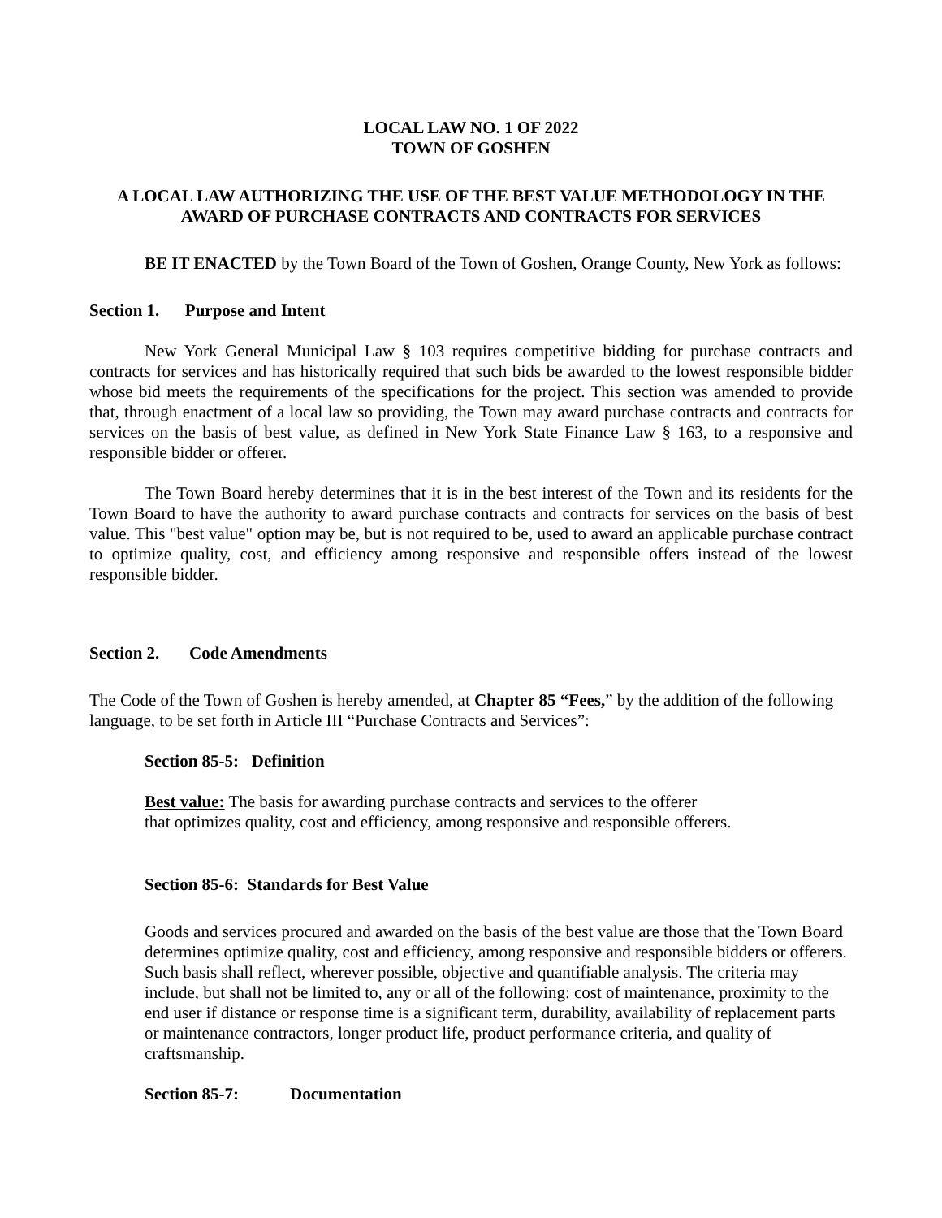LOCAL LAW NO. 1 OF 2022
TOWN OF GOSHEN
A LOCAL LAW AUTHORIZING THE USE OF THE BEST VALUE METHODOLOGY IN THE AWARD OF PURCHASE CONTRACTS AND CONTRACTS FOR SERVICES
BE IT ENACTED by the Town Board of the Town of Goshen, Orange County, New York as follows:
Section 1. Purpose and Intent
New York General Municipal Law § 103 requires competitive bidding for purchase contracts and contracts for services and has historically required that such bids be awarded to the lowest responsible bidder whose bid meets the requirements of the specifications for the project. This section was amended to provide that, through enactment of a local law so providing, the Town may award purchase contracts and contracts for services on the basis of best value, as defined in New York State Finance Law § 163, to a responsive and responsible bidder or offerer.
The Town Board hereby determines that it is in the best interest of the Town and its residents for the Town Board to have the authority to award purchase contracts and contracts for services on the basis of best value. This "best value" option may be, but is not required to be, used to award an applicable purchase contract to optimize quality, cost, and efficiency among responsive and responsible offers instead of the lowest responsible bidder.
Section 2. Code Amendments
The Code of the Town of Goshen is hereby amended, at Chapter 85 “Fees,” by the addition of the following language, to be set forth in Article III “Purchase Contracts and Services”:
Section 85-5: Definition
Best value: The basis for awarding purchase contracts and services to the offerer
that optimizes quality, cost and efficiency, among responsive and responsible offerers.
Section 85-6: Standards for Best Value
Goods and services procured and awarded on the basis of the best value are those that the Town Board determines optimize quality, cost and efficiency, among responsive and responsible bidders or offerers. Such basis shall reflect, wherever possible, objective and quantifiable analysis. The criteria may include, but shall not be limited to, any or all of the following: cost of maintenance, proximity to the end user if distance or response time is a significant term, durability, availability of replacement parts or maintenance contractors, longer product life, product performance criteria, and quality of craftsmanship.
Section 85-7: Documentation